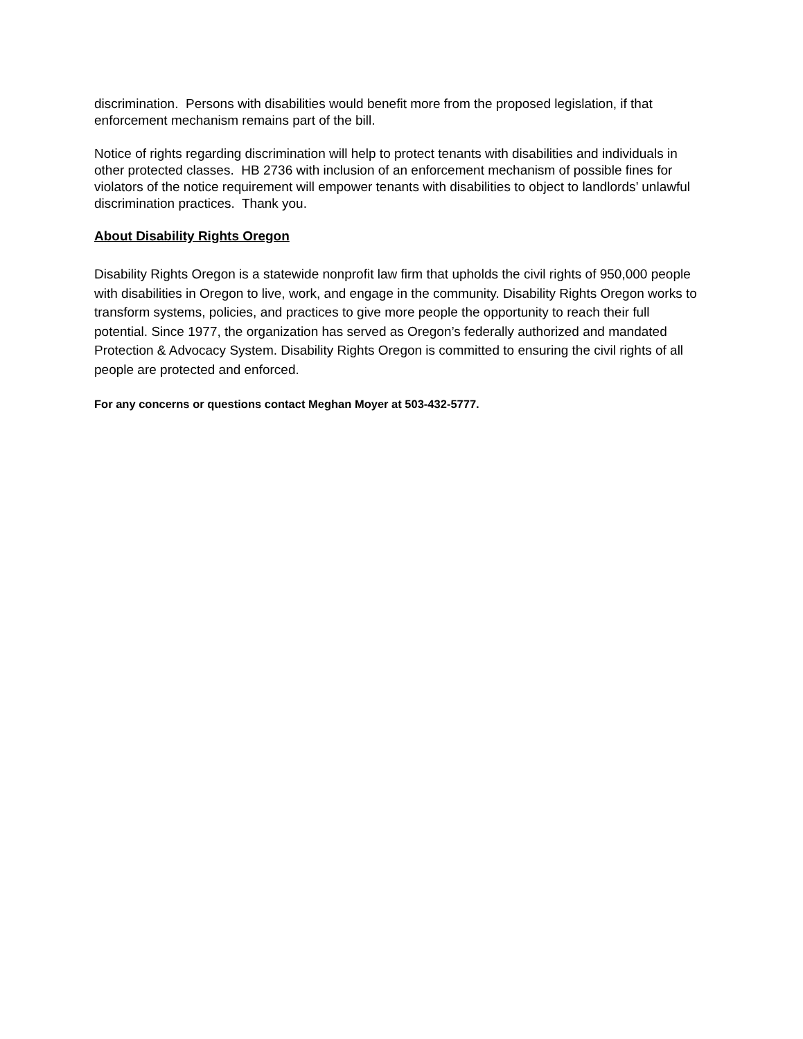discrimination. Persons with disabilities would benefit more from the proposed legislation, if that enforcement mechanism remains part of the bill.
Notice of rights regarding discrimination will help to protect tenants with disabilities and individuals in other protected classes. HB 2736 with inclusion of an enforcement mechanism of possible fines for violators of the notice requirement will empower tenants with disabilities to object to landlords’ unlawful discrimination practices. Thank you.
About Disability Rights Oregon
Disability Rights Oregon is a statewide nonprofit law firm that upholds the civil rights of 950,000 people with disabilities in Oregon to live, work, and engage in the community. Disability Rights Oregon works to transform systems, policies, and practices to give more people the opportunity to reach their full potential. Since 1977, the organization has served as Oregon’s federally authorized and mandated Protection & Advocacy System. Disability Rights Oregon is committed to ensuring the civil rights of all people are protected and enforced.
For any concerns or questions contact Meghan Moyer at 503-432-5777.